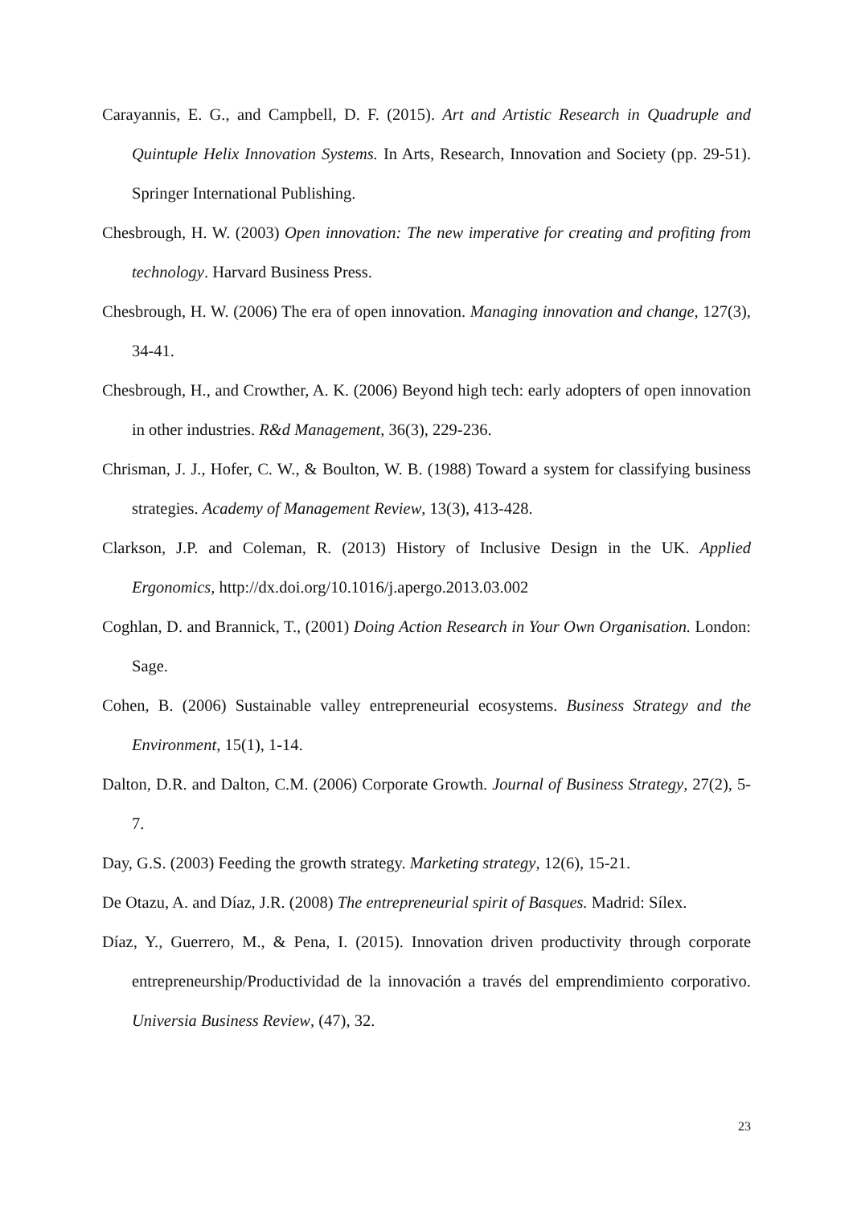Carayannis, E. G., and Campbell, D. F. (2015). Art and Artistic Research in Quadruple and Quintuple Helix Innovation Systems. In Arts, Research, Innovation and Society (pp. 29-51). Springer International Publishing.
Chesbrough, H. W. (2003) Open innovation: The new imperative for creating and profiting from technology. Harvard Business Press.
Chesbrough, H. W. (2006) The era of open innovation. Managing innovation and change, 127(3), 34-41.
Chesbrough, H., and Crowther, A. K. (2006) Beyond high tech: early adopters of open innovation in other industries. R&d Management, 36(3), 229-236.
Chrisman, J. J., Hofer, C. W., & Boulton, W. B. (1988) Toward a system for classifying business strategies. Academy of Management Review, 13(3), 413-428.
Clarkson, J.P. and Coleman, R. (2013) History of Inclusive Design in the UK. Applied Ergonomics, http://dx.doi.org/10.1016/j.apergo.2013.03.002
Coghlan, D. and Brannick, T., (2001) Doing Action Research in Your Own Organisation. London: Sage.
Cohen, B. (2006) Sustainable valley entrepreneurial ecosystems. Business Strategy and the Environment, 15(1), 1-14.
Dalton, D.R. and Dalton, C.M. (2006) Corporate Growth. Journal of Business Strategy, 27(2), 5-7.
Day, G.S. (2003) Feeding the growth strategy. Marketing strategy, 12(6), 15-21.
De Otazu, A. and Díaz, J.R. (2008) The entrepreneurial spirit of Basques. Madrid: Sílex.
Díaz, Y., Guerrero, M., & Pena, I. (2015). Innovation driven productivity through corporate entrepreneurship/Productividad de la innovación a través del emprendimiento corporativo. Universia Business Review, (47), 32.
23